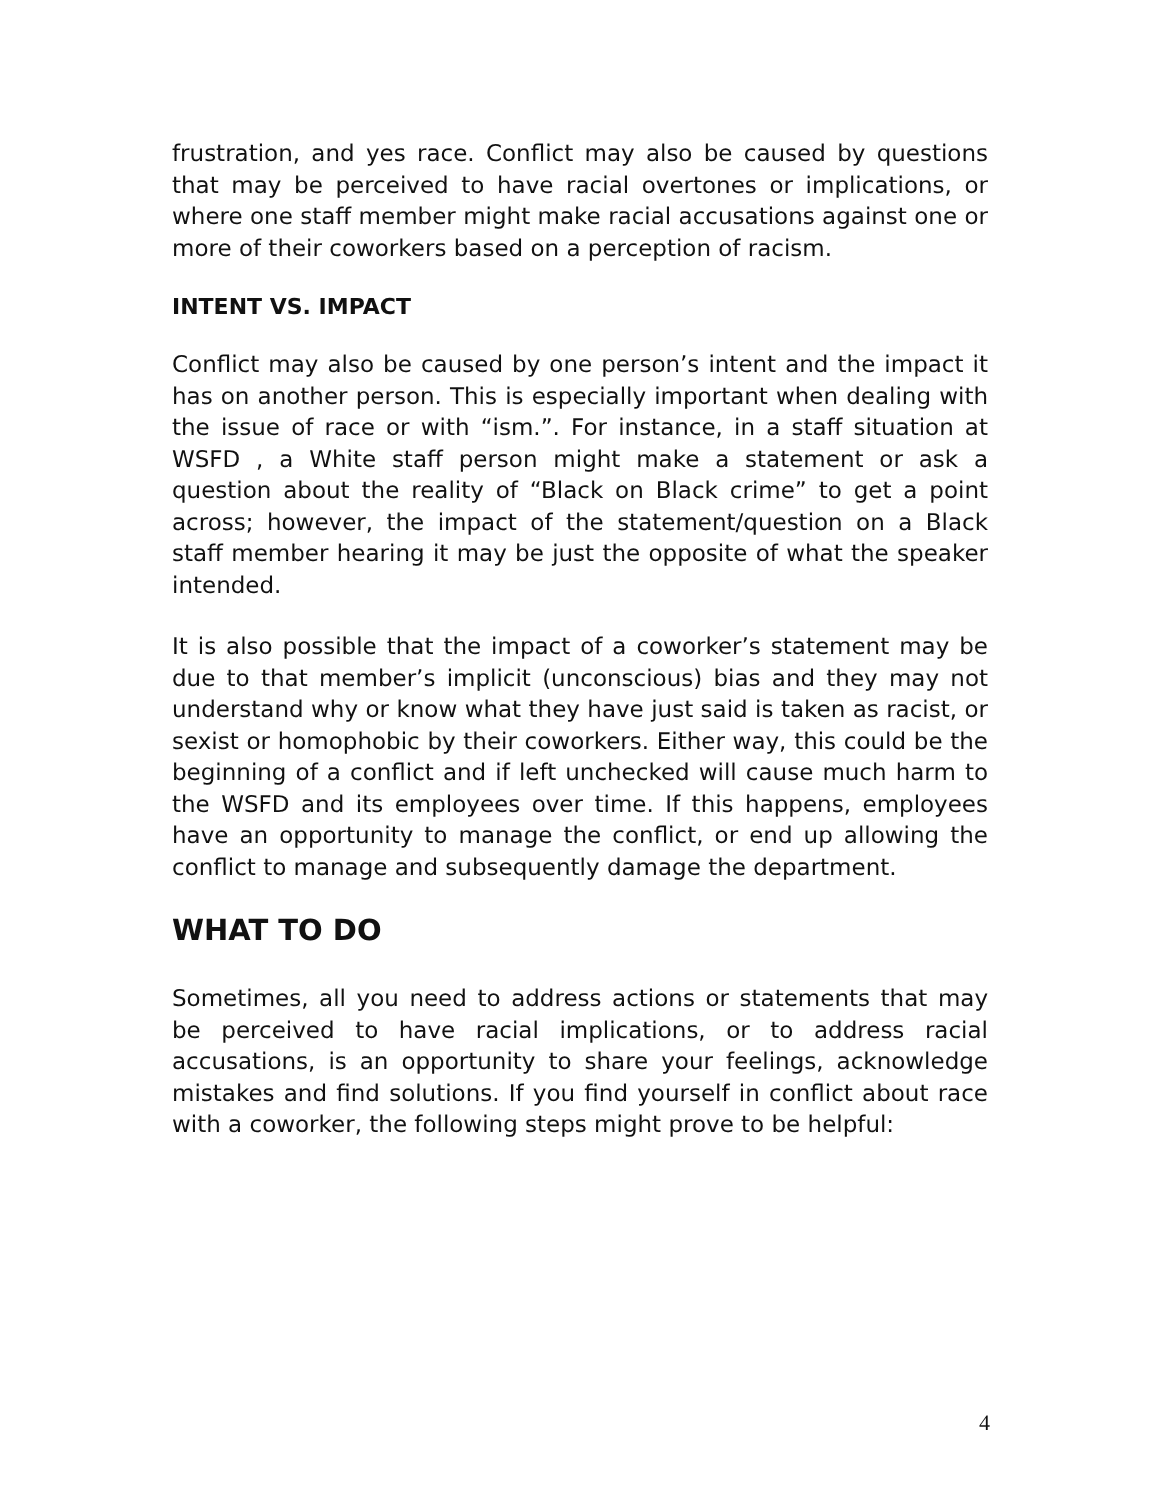frustration, and yes race. Conflict may also be caused by questions that may be perceived to have racial overtones or implications, or where one staff member might make racial accusations against one or more of their coworkers based on a perception of racism.
INTENT VS. IMPACT
Conflict may also be caused by one person’s intent and the impact it has on another person. This is especially important when dealing with the issue of race or with “ism.”. For instance, in a staff situation at WSFD , a White staff person might make a statement or ask a question about the reality of “Black on Black crime” to get a point across; however, the impact of the statement/question on a Black staff member hearing it may be just the opposite of what the speaker intended.
It is also possible that the impact of a coworker’s statement may be due to that member’s implicit (unconscious) bias and they may not understand why or know what they have just said is taken as racist, or sexist or homophobic by their coworkers. Either way, this could be the beginning of a conflict and if left unchecked will cause much harm to the WSFD and its employees over time. If this happens, employees have an opportunity to manage the conflict, or end up allowing the conflict to manage and subsequently damage the department.
WHAT TO DO
Sometimes, all you need to address actions or statements that may be perceived to have racial implications, or to address racial accusations, is an opportunity to share your feelings, acknowledge mistakes and find solutions. If you find yourself in conflict about race with a coworker, the following steps might prove to be helpful:
4